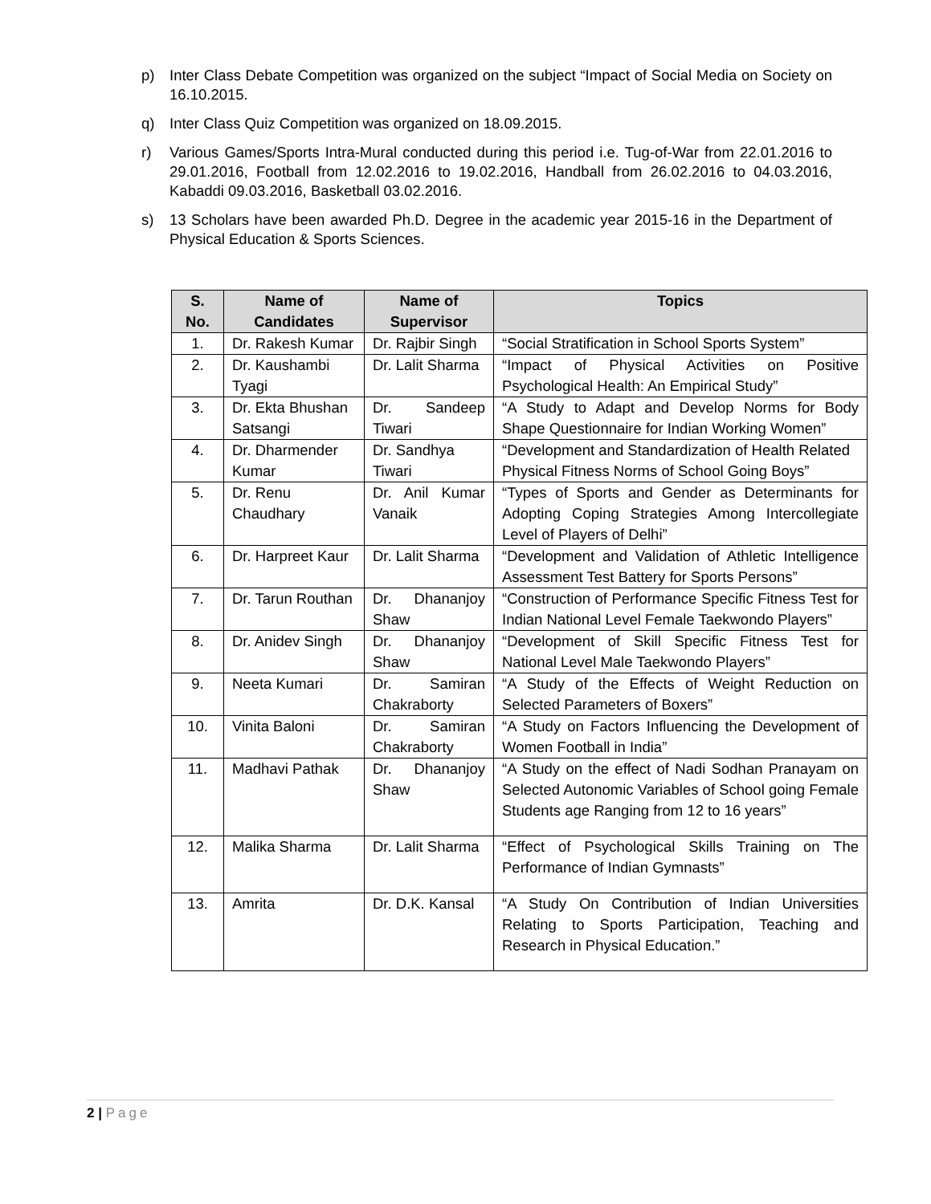p) Inter Class Debate Competition was organized on the subject “Impact of Social Media on Society on 16.10.2015.
q) Inter Class Quiz Competition was organized on 18.09.2015.
r) Various Games/Sports Intra-Mural conducted during this period i.e. Tug-of-War from 22.01.2016 to 29.01.2016, Football from 12.02.2016 to 19.02.2016, Handball from 26.02.2016 to 04.03.2016, Kabaddi 09.03.2016, Basketball 03.02.2016.
s) 13 Scholars have been awarded Ph.D. Degree in the academic year 2015-16 in the Department of Physical Education & Sports Sciences.
| S. No. | Name of Candidates | Name of Supervisor | Topics |
| --- | --- | --- | --- |
| 1. | Dr. Rakesh Kumar | Dr. Rajbir Singh | “Social Stratification in School Sports System” |
| 2. | Dr. Kaushambi Tyagi | Dr. Lalit Sharma | “Impact of Physical Activities on Positive Psychological Health: An Empirical Study” |
| 3. | Dr. Ekta Bhushan Satsangi | Dr. Sandeep Tiwari | “A Study to Adapt and Develop Norms for Body Shape Questionnaire for Indian Working Women” |
| 4. | Dr. Dharmender Kumar | Dr. Sandhya Tiwari | “Development and Standardization of Health Related Physical Fitness Norms of School Going Boys” |
| 5. | Dr. Renu Chaudhary | Dr. Anil Kumar Vanaik | “Types of Sports and Gender as Determinants for Adopting Coping Strategies Among Intercollegiate Level of Players of Delhi” |
| 6. | Dr. Harpreet Kaur | Dr. Lalit Sharma | “Development and Validation of Athletic Intelligence Assessment Test Battery for Sports Persons” |
| 7. | Dr. Tarun Routhan | Dr. Dhananjoy Shaw | “Construction of Performance Specific Fitness Test for Indian National Level Female Taekwondo Players” |
| 8. | Dr. Anidev Singh | Dr. Dhananjoy Shaw | “Development of Skill Specific Fitness Test for National Level Male Taekwondo Players” |
| 9. | Neeta Kumari | Dr. Samiran Chakraborty | “A Study of the Effects of Weight Reduction on Selected Parameters of Boxers” |
| 10. | Vinita Baloni | Dr. Samiran Chakraborty | “A Study on Factors Influencing the Development of Women Football in India” |
| 11. | Madhavi Pathak | Dr. Dhananjoy Shaw | “A Study on the effect of Nadi Sodhan Pranayam on Selected Autonomic Variables of School going Female Students age Ranging from 12 to 16 years” |
| 12. | Malika Sharma | Dr. Lalit Sharma | “Effect of Psychological Skills Training on The Performance of Indian Gymnasts” |
| 13. | Amrita | Dr. D.K. Kansal | “A Study On Contribution of Indian Universities Relating to Sports Participation, Teaching and Research in Physical Education.” |
2 | Page